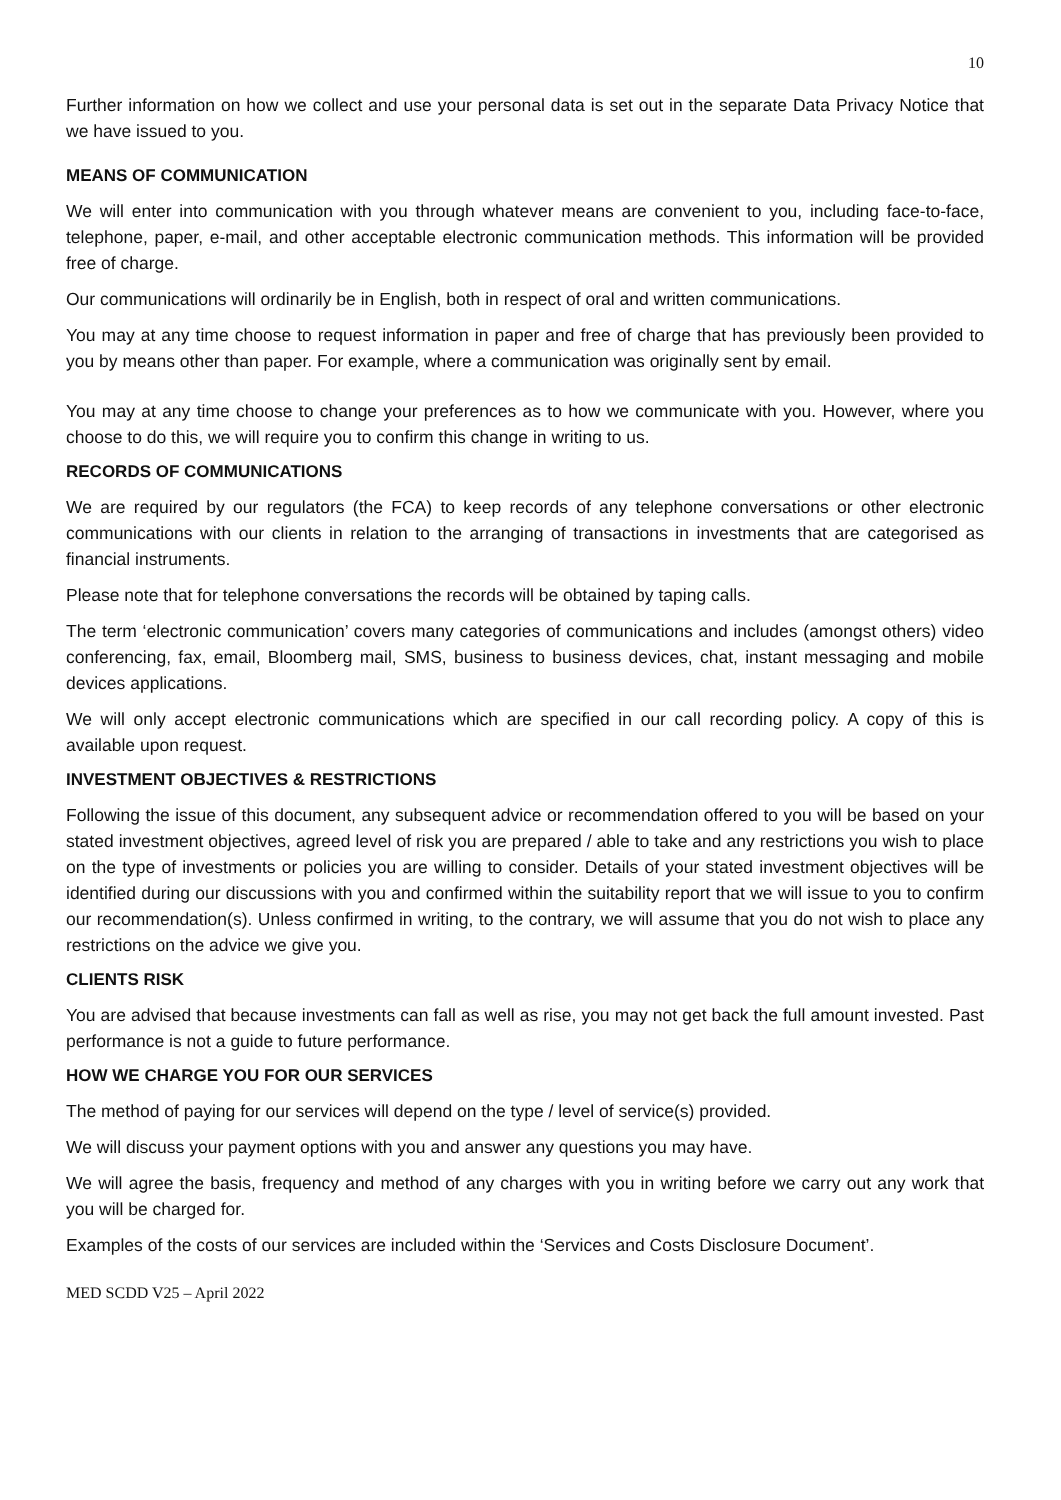10
Further information on how we collect and use your personal data is set out in the separate Data Privacy Notice that we have issued to you.
MEANS OF COMMUNICATION
We will enter into communication with you through whatever means are convenient to you, including face-to-face, telephone, paper, e-mail, and other acceptable electronic communication methods. This information will be provided free of charge.
Our communications will ordinarily be in English, both in respect of oral and written communications.
You may at any time choose to request information in paper and free of charge that has previously been provided to you by means other than paper. For example, where a communication was originally sent by email.
You may at any time choose to change your preferences as to how we communicate with you. However, where you choose to do this, we will require you to confirm this change in writing to us.
RECORDS OF COMMUNICATIONS
We are required by our regulators (the FCA) to keep records of any telephone conversations or other electronic communications with our clients in relation to the arranging of transactions in investments that are categorised as financial instruments.
Please note that for telephone conversations the records will be obtained by taping calls.
The term ‘electronic communication’ covers many categories of communications and includes (amongst others) video conferencing, fax, email, Bloomberg mail, SMS, business to business devices, chat, instant messaging and mobile devices applications.
We will only accept electronic communications which are specified in our call recording policy. A copy of this is available upon request.
INVESTMENT OBJECTIVES & RESTRICTIONS
Following the issue of this document, any subsequent advice or recommendation offered to you will be based on your stated investment objectives, agreed level of risk you are prepared / able to take and any restrictions you wish to place on the type of investments or policies you are willing to consider. Details of your stated investment objectives will be identified during our discussions with you and confirmed within the suitability report that we will issue to you to confirm our recommendation(s). Unless confirmed in writing, to the contrary, we will assume that you do not wish to place any restrictions on the advice we give you.
CLIENTS RISK
You are advised that because investments can fall as well as rise, you may not get back the full amount invested. Past performance is not a guide to future performance.
HOW WE CHARGE YOU FOR OUR SERVICES
The method of paying for our services will depend on the type / level of service(s) provided.
We will discuss your payment options with you and answer any questions you may have.
We will agree the basis, frequency and method of any charges with you in writing before we carry out any work that you will be charged for.
Examples of the costs of our services are included within the ‘Services and Costs Disclosure Document’.
MED SCDD V25 – April 2022